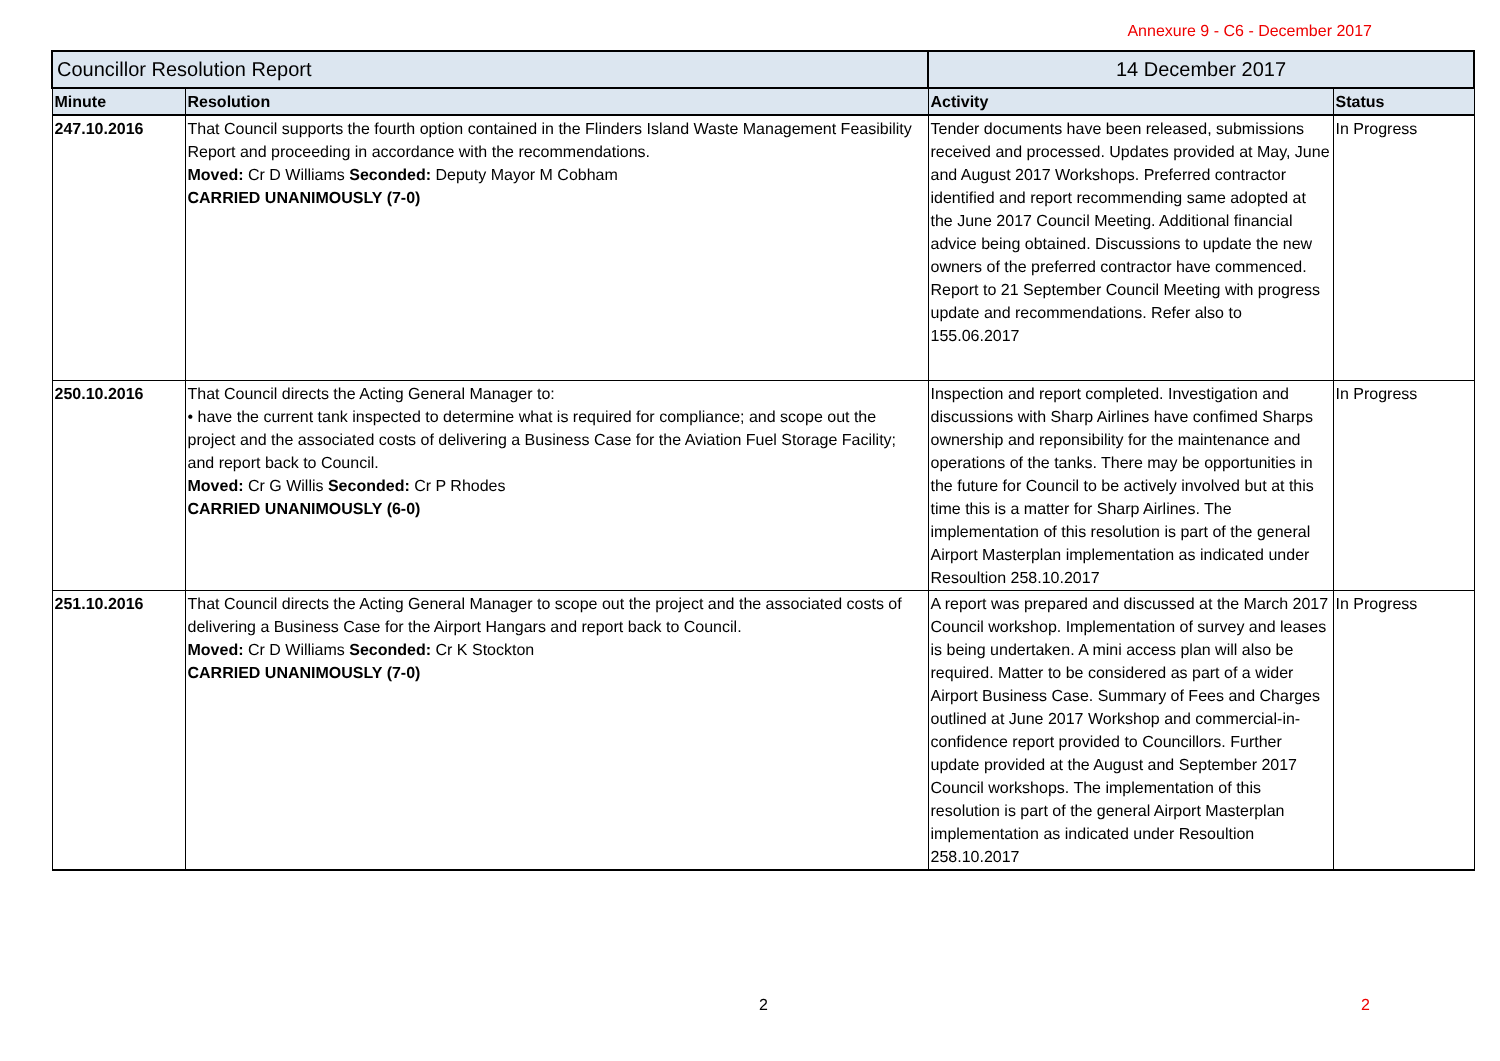Annexure 9 - C6 - December 2017
| Councillor Resolution Report | | 14 December 2017 | |
| --- | --- | --- | --- |
| Minute | Resolution | Activity | Status |
| 247.10.2016 | That Council supports the fourth option contained in the Flinders Island Waste Management Feasibility Report and proceeding in accordance with the recommendations. Moved: Cr D Williams Seconded: Deputy Mayor M Cobham CARRIED UNANIMOUSLY (7-0) | Tender documents have been released, submissions received and processed. Updates provided at May, June and August 2017 Workshops. Preferred contractor identified and report recommending same adopted at the June 2017 Council Meeting. Additional financial advice being obtained. Discussions to update the new owners of the preferred contractor have commenced. Report to 21 September Council Meeting with progress update and recommendations. Refer also to 155.06.2017 | In Progress |
| 250.10.2016 | That Council directs the Acting General Manager to: • have the current tank inspected to determine what is required for compliance; and scope out the project and the associated costs of delivering a Business Case for the Aviation Fuel Storage Facility; and report back to Council. Moved: Cr G Willis Seconded: Cr P Rhodes CARRIED UNANIMOUSLY (6-0) | Inspection and report completed. Investigation and discussions with Sharp Airlines have confimed Sharps ownership and reponsibility for the maintenance and operations of the tanks. There may be opportunities in the future for Council to be actively involved but at this time this is a matter for Sharp Airlines. The implementation of this resolution is part of the general Airport Masterplan implementation as indicated under Resoultion 258.10.2017 | In Progress |
| 251.10.2016 | That Council directs the Acting General Manager to scope out the project and the associated costs of delivering a Business Case for the Airport Hangars and report back to Council. Moved: Cr D Williams Seconded: Cr K Stockton CARRIED UNANIMOUSLY (7-0) | A report was prepared and discussed at the March 2017 Council workshop. Implementation of survey and leases is being undertaken. A mini access plan will also be required. Matter to be considered as part of a wider Airport Business Case. Summary of Fees and Charges outlined at June 2017 Workshop and commercial-in-confidence report provided to Councillors. Further update provided at the August and September 2017 Council workshops. The implementation of this resolution is part of the general Airport Masterplan implementation as indicated under Resoultion 258.10.2017 | In Progress |
2 2